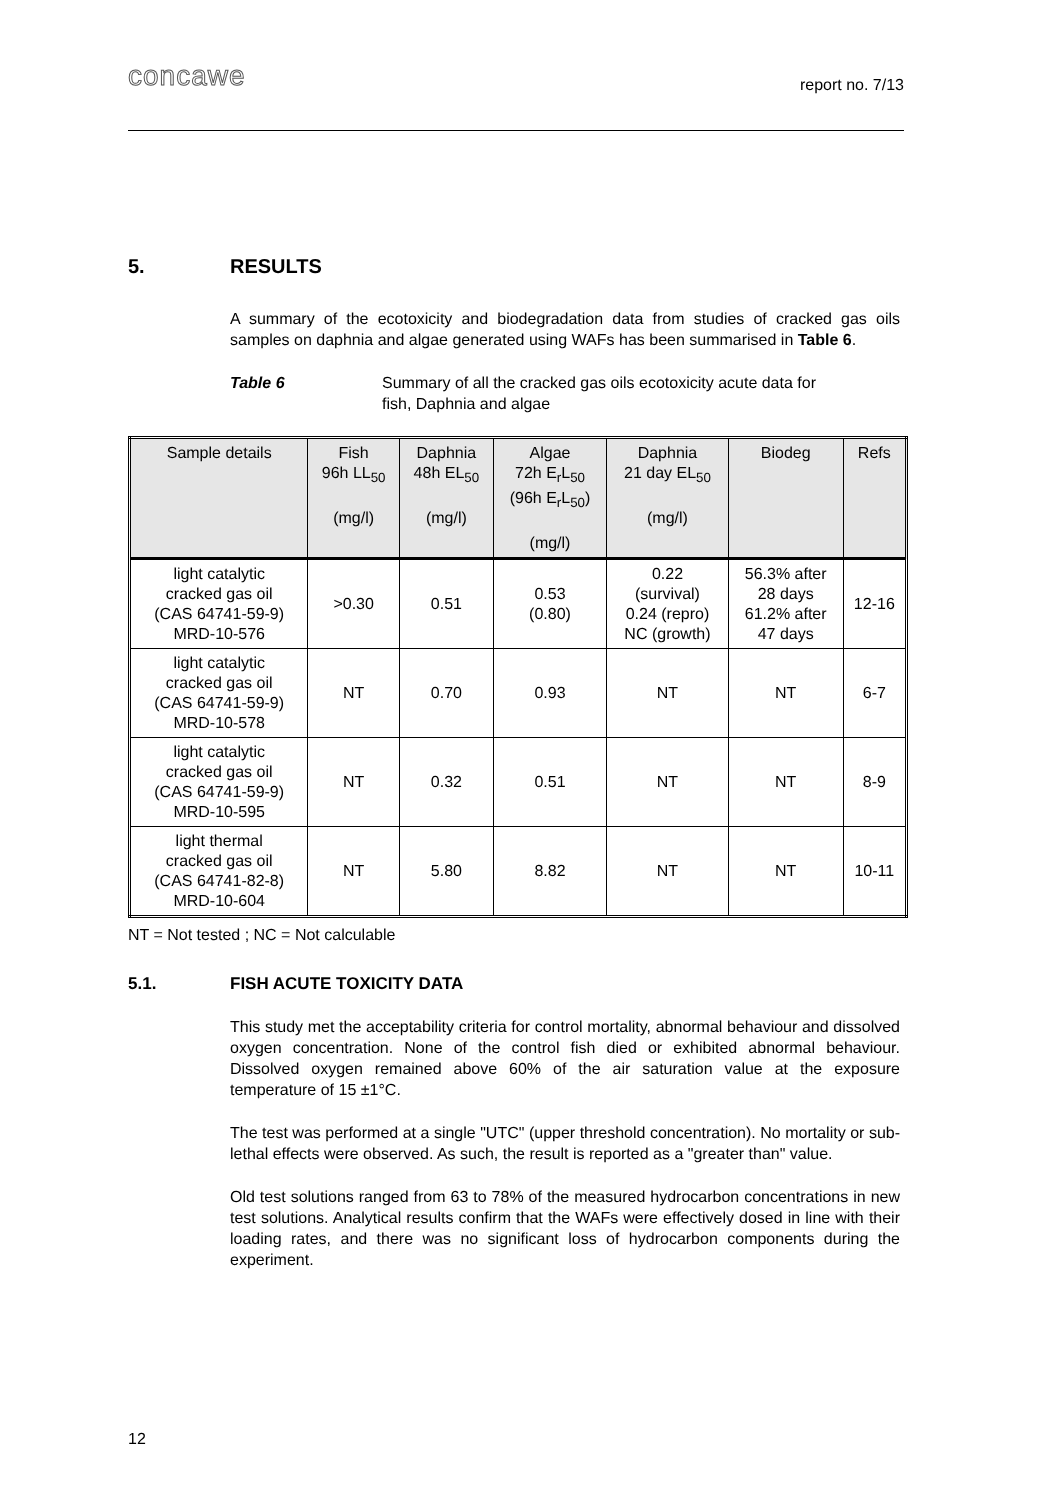concawe
report no. 7/13
5. RESULTS
A summary of the ecotoxicity and biodegradation data from studies of cracked gas oils samples on daphnia and algae generated using WAFs has been summarised in Table 6.
Table 6 Summary of all the cracked gas oils ecotoxicity acute data for
fish, Daphnia and algae
| Sample details | Fish 96h LL<sub>50</sub> (mg/l) | Daphnia 48h EL<sub>50</sub> (mg/l) | Algae 72h E<sub>r</sub>L<sub>50</sub> (96h E<sub>r</sub>L<sub>50</sub>) (mg/l) | Daphnia 21 day EL<sub>50</sub> (mg/l) | Biodeg | Refs |
| --- | --- | --- | --- | --- | --- | --- |
| light catalytic cracked gas oil (CAS 64741-59-9) MRD-10-576 | >0.30 | 0.51 | 0.53 (0.80) | 0.22 (survival) 0.24 (repro) NC (growth) | 56.3% after 28 days 61.2% after 47 days | 12-16 |
| light catalytic cracked gas oil (CAS 64741-59-9) MRD-10-578 | NT | 0.70 | 0.93 | NT | NT | 6-7 |
| light catalytic cracked gas oil (CAS 64741-59-9) MRD-10-595 | NT | 0.32 | 0.51 | NT | NT | 8-9 |
| light thermal cracked gas oil (CAS 64741-82-8) MRD-10-604 | NT | 5.80 | 8.82 | NT | NT | 10-11 |
NT = Not tested ; NC = Not calculable
5.1. FISH ACUTE TOXICITY DATA
This study met the acceptability criteria for control mortality, abnormal behaviour and dissolved oxygen concentration. None of the control fish died or exhibited abnormal behaviour. Dissolved oxygen remained above 60% of the air saturation value at the exposure temperature of 15 ±1°C.
The test was performed at a single "UTC" (upper threshold concentration). No mortality or sub-lethal effects were observed. As such, the result is reported as a "greater than" value.
Old test solutions ranged from 63 to 78% of the measured hydrocarbon concentrations in new test solutions. Analytical results confirm that the WAFs were effectively dosed in line with their loading rates, and there was no significant loss of hydrocarbon components during the experiment.
12